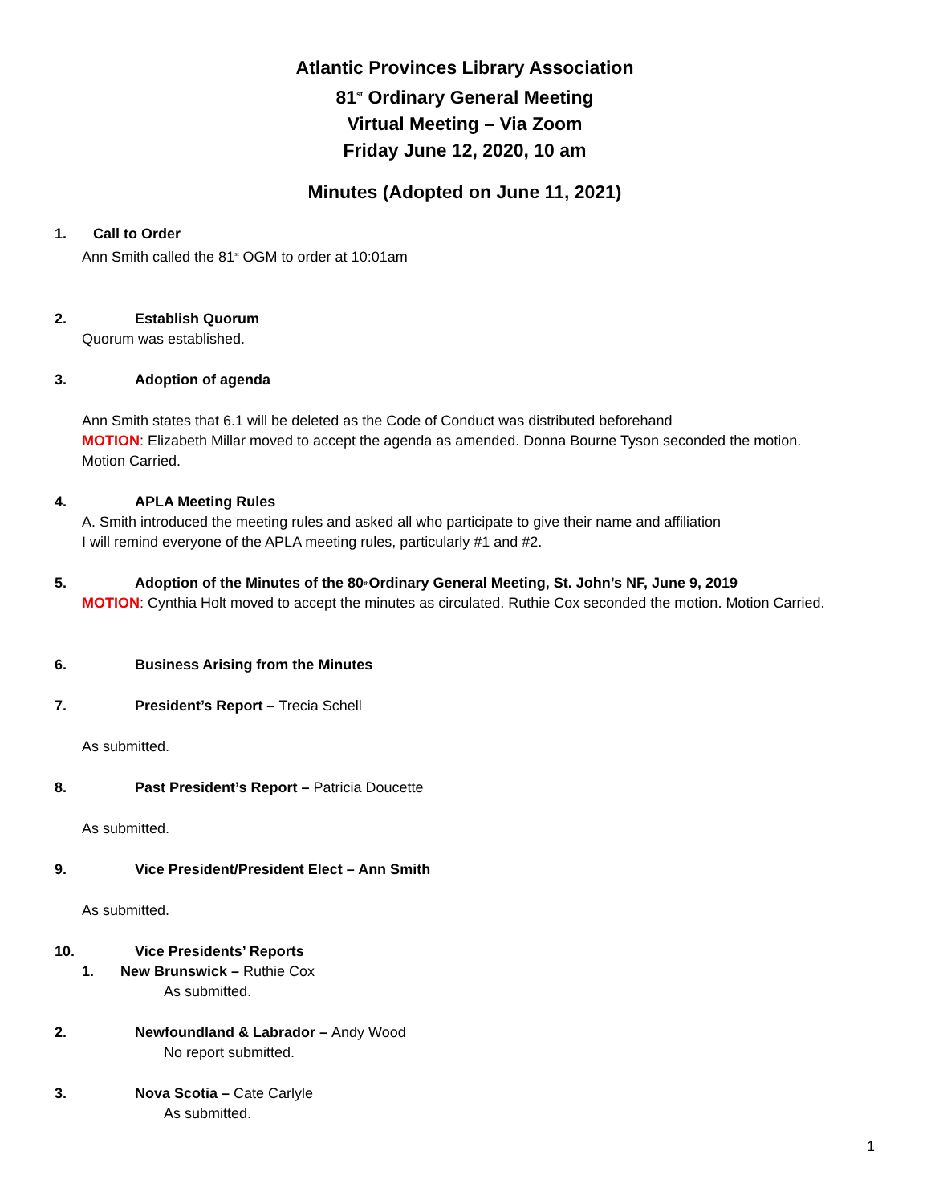Atlantic Provinces Library Association
81<sup>st</sup> Ordinary General Meeting
Virtual Meeting – Via Zoom
Friday June 12, 2020, 10 am
Minutes (Adopted on June 11, 2021)
1. Call to Order
Ann Smith called the 81<sup>st</sup> OGM to order at 10:01am
2. Establish Quorum
Quorum was established.
3. Adoption of agenda
Ann Smith states that 6.1 will be deleted as the Code of Conduct was distributed beforehand
MOTION: Elizabeth Millar moved to accept the agenda as amended. Donna Bourne Tyson seconded the motion.
Motion Carried.
4. APLA Meeting Rules
A. Smith introduced the meeting rules and asked all who participate to give their name and affiliation
I will remind everyone of the APLA meeting rules, particularly #1 and #2.
5. Adoption of the Minutes of the 80<sup>th</sup> Ordinary General Meeting, St. John’s NF, June 9, 2019
MOTION: Cynthia Holt moved to accept the minutes as circulated. Ruthie Cox seconded the motion. Motion Carried.
6. Business Arising from the Minutes
7. President’s Report – Trecia Schell
As submitted.
8. Past President’s Report – Patricia Doucette
As submitted.
9. Vice President/President Elect – Ann Smith
As submitted.
10. Vice Presidents’ Reports
1. New Brunswick – Ruthie Cox
As submitted.
2. Newfoundland & Labrador – Andy Wood
No report submitted.
3. Nova Scotia – Cate Carlyle
As submitted.
1